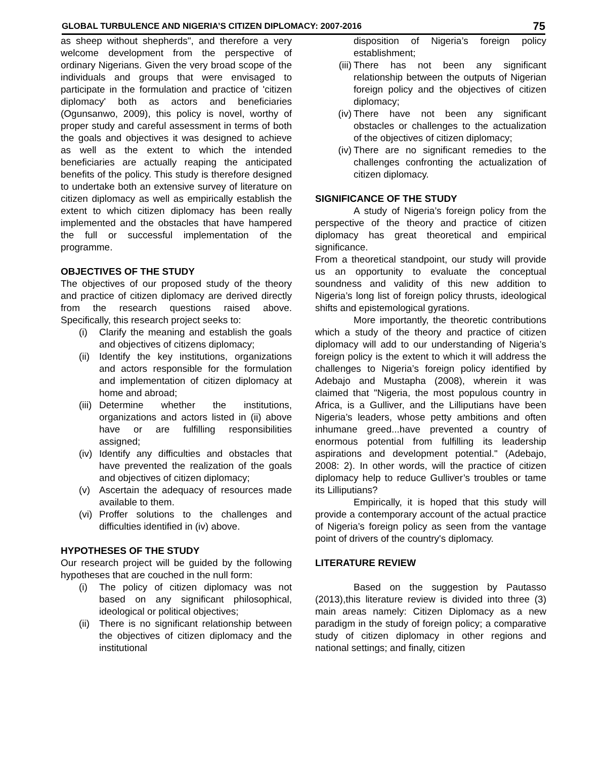GLOBAL TURBULENCE AND NIGERIA’S CITIZEN DIPLOMACY: 2007-2016 75
as sheep without shepherds", and therefore a very welcome development from the perspective of ordinary Nigerians. Given the very broad scope of the individuals and groups that were envisaged to participate in the formulation and practice of 'citizen diplomacy' both as actors and beneficiaries (Ogunsanwo, 2009), this policy is novel, worthy of proper study and careful assessment in terms of both the goals and objectives it was designed to achieve as well as the extent to which the intended beneficiaries are actually reaping the anticipated benefits of the policy. This study is therefore designed to undertake both an extensive survey of literature on citizen diplomacy as well as empirically establish the extent to which citizen diplomacy has been really implemented and the obstacles that have hampered the full or successful implementation of the programme.
OBJECTIVES OF THE STUDY
The objectives of our proposed study of the theory and practice of citizen diplomacy are derived directly from the research questions raised above. Specifically, this research project seeks to:
(i) Clarify the meaning and establish the goals and objectives of citizens diplomacy;
(ii) Identify the key institutions, organizations and actors responsible for the formulation and implementation of citizen diplomacy at home and abroad;
(iii) Determine whether the institutions, organizations and actors listed in (ii) above have or are fulfilling responsibilities assigned;
(iv) Identify any difficulties and obstacles that have prevented the realization of the goals and objectives of citizen diplomacy;
(v) Ascertain the adequacy of resources made available to them.
(vi) Proffer solutions to the challenges and difficulties identified in (iv) above.
HYPOTHESES OF THE STUDY
Our research project will be guided by the following hypotheses that are couched in the null form:
(i) The policy of citizen diplomacy was not based on any significant philosophical, ideological or political objectives;
(ii) There is no significant relationship between the objectives of citizen diplomacy and the institutional
disposition of Nigeria’s foreign policy establishment;
(iii) There has not been any significant relationship between the outputs of Nigerian foreign policy and the objectives of citizen diplomacy;
(iv) There have not been any significant obstacles or challenges to the actualization of the objectives of citizen diplomacy;
(iv) There are no significant remedies to the challenges confronting the actualization of citizen diplomacy.
SIGNIFICANCE OF THE STUDY
A study of Nigeria’s foreign policy from the perspective of the theory and practice of citizen diplomacy has great theoretical and empirical significance.
From a theoretical standpoint, our study will provide us an opportunity to evaluate the conceptual soundness and validity of this new addition to Nigeria’s long list of foreign policy thrusts, ideological shifts and epistemological gyrations.
More importantly, the theoretic contributions which a study of the theory and practice of citizen diplomacy will add to our understanding of Nigeria’s foreign policy is the extent to which it will address the challenges to Nigeria’s foreign policy identified by Adebajo and Mustapha (2008), wherein it was claimed that "Nigeria, the most populous country in Africa, is a Gulliver, and the Lilliputians have been Nigeria’s leaders, whose petty ambitions and often inhumane greed...have prevented a country of enormous potential from fulfilling its leadership aspirations and development potential." (Adebajo, 2008: 2). In other words, will the practice of citizen diplomacy help to reduce Gulliver’s troubles or tame its Lilliputians?
Empirically, it is hoped that this study will provide a contemporary account of the actual practice of Nigeria’s foreign policy as seen from the vantage point of drivers of the country's diplomacy.
LITERATURE REVIEW
Based on the suggestion by Pautasso (2013),this literature review is divided into three (3) main areas namely: Citizen Diplomacy as a new paradigm in the study of foreign policy; a comparative study of citizen diplomacy in other regions and national settings; and finally, citizen